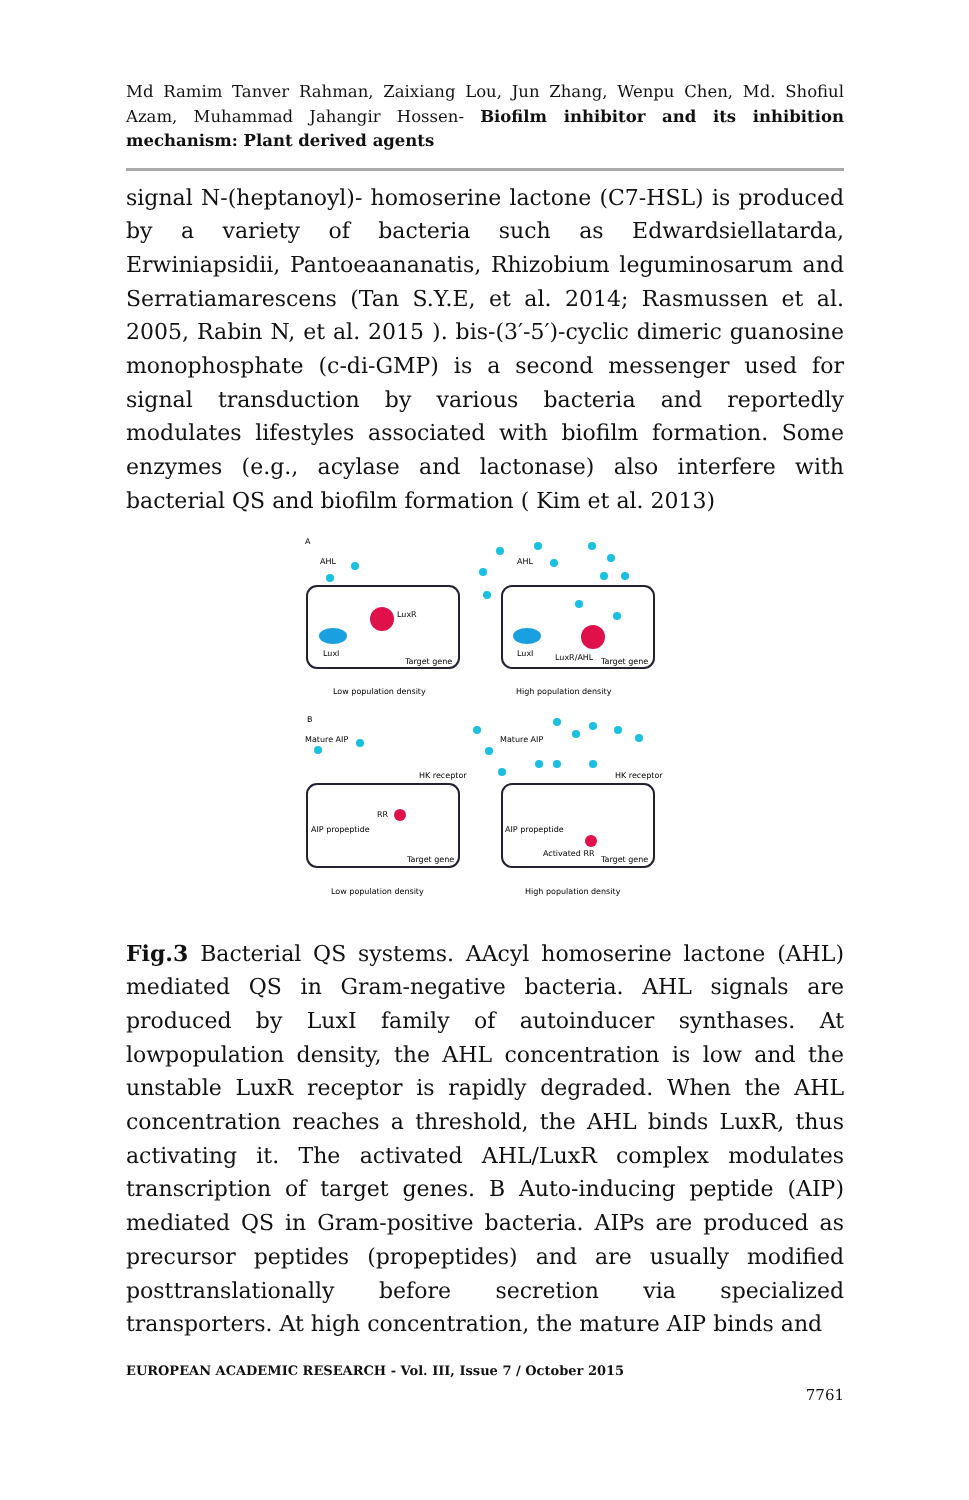Md Ramim Tanver Rahman, Zaixiang Lou, Jun Zhang, Wenpu Chen, Md. Shofiul Azam, Muhammad Jahangir Hossen- Biofilm inhibitor and its inhibition mechanism: Plant derived agents
signal N-(heptanoyl)- homoserine lactone (C7-HSL) is produced by a variety of bacteria such as Edwardsiellatarda, Erwiniapsidii, Pantoeaananatis, Rhizobium leguminosarum and Serratiamarescens (Tan S.Y.E, et al. 2014; Rasmussen et al. 2005, Rabin N, et al. 2015 ). bis-(3′-5′)-cyclic dimeric guanosine monophosphate (c-di-GMP) is a second messenger used for signal transduction by various bacteria and reportedly modulates lifestyles associated with biofilm formation. Some enzymes (e.g., acylase and lactonase) also interfere with bacterial QS and biofilm formation ( Kim et al. 2013)
A
AHL
LuxR
LuxI
Target gene
AHL
LuxI
LuxR/AHL
Target gene
Low population density
High population density
B
Mature AIP
Mature AIP
HK receptor
HK receptor
RR
AIP propeptide
Target gene
AIP propeptide
Activated RR
Target gene
Low population density
High population density
Fig.3 Bacterial QS systems. AAcyl homoserine lactone (AHL) mediated QS in Gram-negative bacteria. AHL signals are produced by LuxI family of autoinducer synthases. At lowpopulation density, the AHL concentration is low and the unstable LuxR receptor is rapidly degraded. When the AHL concentration reaches a threshold, the AHL binds LuxR, thus activating it. The activated AHL/LuxR complex modulates transcription of target genes. B Auto-inducing peptide (AIP) mediated QS in Gram-positive bacteria. AIPs are produced as precursor peptides (propeptides) and are usually modified posttranslationally before secretion via specialized transporters. At high concentration, the mature AIP binds and
EUROPEAN ACADEMIC RESEARCH - Vol. III, Issue 7 / October 2015
7761